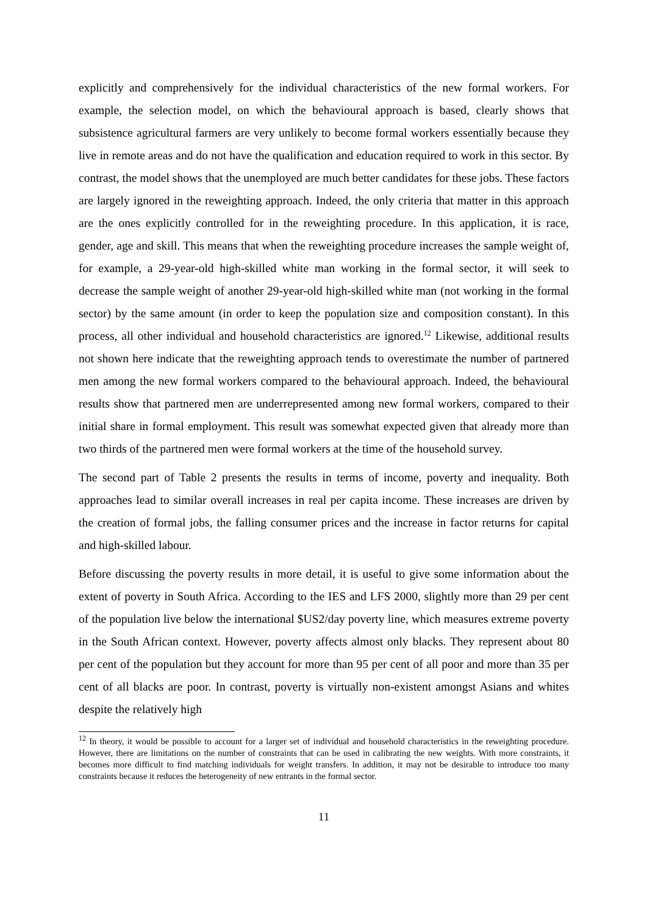explicitly and comprehensively for the individual characteristics of the new formal workers. For example, the selection model, on which the behavioural approach is based, clearly shows that subsistence agricultural farmers are very unlikely to become formal workers essentially because they live in remote areas and do not have the qualification and education required to work in this sector. By contrast, the model shows that the unemployed are much better candidates for these jobs. These factors are largely ignored in the reweighting approach. Indeed, the only criteria that matter in this approach are the ones explicitly controlled for in the reweighting procedure. In this application, it is race, gender, age and skill. This means that when the reweighting procedure increases the sample weight of, for example, a 29-year-old high-skilled white man working in the formal sector, it will seek to decrease the sample weight of another 29-year-old high-skilled white man (not working in the formal sector) by the same amount (in order to keep the population size and composition constant). In this process, all other individual and household characteristics are ignored.<sup>12</sup> Likewise, additional results not shown here indicate that the reweighting approach tends to overestimate the number of partnered men among the new formal workers compared to the behavioural approach. Indeed, the behavioural results show that partnered men are underrepresented among new formal workers, compared to their initial share in formal employment. This result was somewhat expected given that already more than two thirds of the partnered men were formal workers at the time of the household survey.
The second part of Table 2 presents the results in terms of income, poverty and inequality. Both approaches lead to similar overall increases in real per capita income. These increases are driven by the creation of formal jobs, the falling consumer prices and the increase in factor returns for capital and high-skilled labour.
Before discussing the poverty results in more detail, it is useful to give some information about the extent of poverty in South Africa. According to the IES and LFS 2000, slightly more than 29 per cent of the population live below the international $US2/day poverty line, which measures extreme poverty in the South African context. However, poverty affects almost only blacks. They represent about 80 per cent of the population but they account for more than 95 per cent of all poor and more than 35 per cent of all blacks are poor. In contrast, poverty is virtually non-existent amongst Asians and whites despite the relatively high
<sup>12</sup> In theory, it would be possible to account for a larger set of individual and household characteristics in the reweighting procedure. However, there are limitations on the number of constraints that can be used in calibrating the new weights. With more constraints, it becomes more difficult to find matching individuals for weight transfers. In addition, it may not be desirable to introduce too many constraints because it reduces the heterogeneity of new entrants in the formal sector.
11